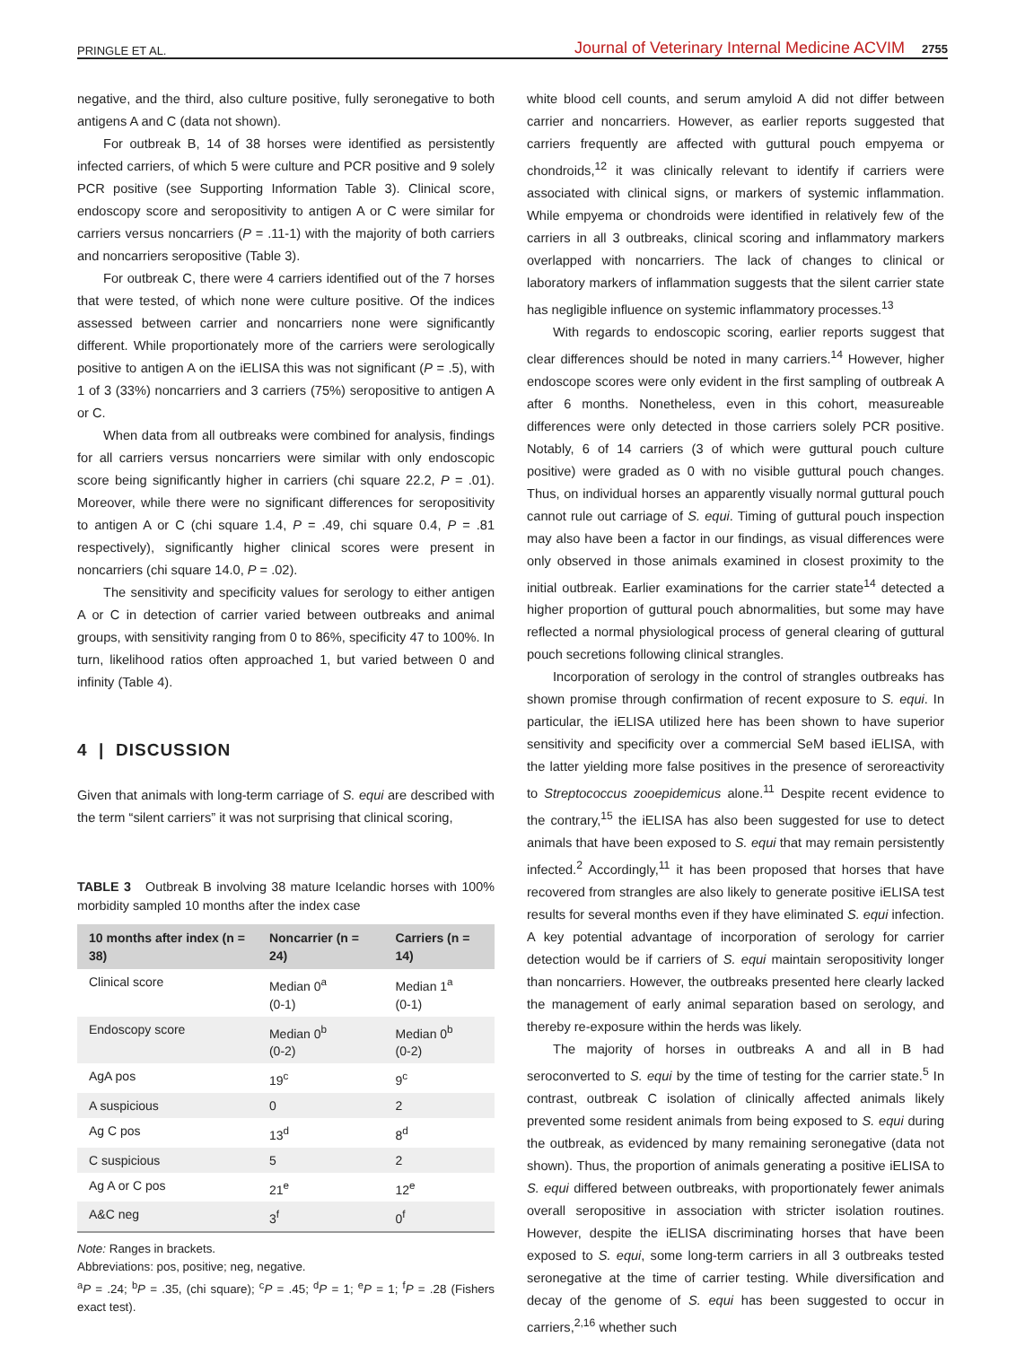PRINGLE ET AL. Journal of Veterinary Internal Medicine ACVIM 2755
negative, and the third, also culture positive, fully seronegative to both antigens A and C (data not shown).
For outbreak B, 14 of 38 horses were identified as persistently infected carriers, of which 5 were culture and PCR positive and 9 solely PCR positive (see Supporting Information Table 3). Clinical score, endoscopy score and seropositivity to antigen A or C were similar for carriers versus noncarriers (P = .11-1) with the majority of both carriers and noncarriers seropositive (Table 3).
For outbreak C, there were 4 carriers identified out of the 7 horses that were tested, of which none were culture positive. Of the indices assessed between carrier and noncarriers none were significantly different. While proportionately more of the carriers were serologically positive to antigen A on the iELISA this was not significant (P = .5), with 1 of 3 (33%) noncarriers and 3 carriers (75%) seropositive to antigen A or C.
When data from all outbreaks were combined for analysis, findings for all carriers versus noncarriers were similar with only endoscopic score being significantly higher in carriers (chi square 22.2, P = .01). Moreover, while there were no significant differences for seropositivity to antigen A or C (chi square 1.4, P = .49, chi square 0.4, P = .81 respectively), significantly higher clinical scores were present in noncarriers (chi square 14.0, P = .02).
The sensitivity and specificity values for serology to either antigen A or C in detection of carrier varied between outbreaks and animal groups, with sensitivity ranging from 0 to 86%, specificity 47 to 100%. In turn, likelihood ratios often approached 1, but varied between 0 and infinity (Table 4).
4 | DISCUSSION
Given that animals with long-term carriage of S. equi are described with the term “silent carriers” it was not surprising that clinical scoring,
TABLE 3 Outbreak B involving 38 mature Icelandic horses with 100% morbidity sampled 10 months after the index case
| 10 months after index (n = 38) | Noncarrier (n = 24) | Carriers (n = 14) |
| --- | --- | --- |
| Clinical score | Median 0<sup>a</sup> (0-1) | Median 1<sup>a</sup> (0-1) |
| Endoscopy score | Median 0<sup>b</sup> (0-2) | Median 0<sup>b</sup> (0-2) |
| AgA pos | 19<sup>c</sup> | 9<sup>c</sup> |
| A suspicious | 0 | 2 |
| Ag C pos | 13<sup>d</sup> | 8<sup>d</sup> |
| C suspicious | 5 | 2 |
| Ag A or C pos | 21<sup>e</sup> | 12<sup>e</sup> |
| A&C neg | 3<sup>f</sup> | 0<sup>f</sup> |
Note: Ranges in brackets.
Abbreviations: pos, positive; neg, negative.
<sup>a</sup> P = .24; <sup>b</sup>P = .35, (chi square); <sup>c</sup>P = .45; <sup>d</sup>P = 1; <sup>e</sup>P = 1; <sup>f</sup>P = .28 (Fishers exact test).
white blood cell counts, and serum amyloid A did not differ between carrier and noncarriers. However, as earlier reports suggested that carriers frequently are affected with guttural pouch empyema or chondroids,<sup>12</sup> it was clinically relevant to identify if carriers were associated with clinical signs, or markers of systemic inflammation. While empyema or chondroids were identified in relatively few of the carriers in all 3 outbreaks, clinical scoring and inflammatory markers overlapped with noncarriers. The lack of changes to clinical or laboratory markers of inflammation suggests that the silent carrier state has negligible influence on systemic inflammatory processes.<sup>13</sup>
With regards to endoscopic scoring, earlier reports suggest that clear differences should be noted in many carriers.<sup>14</sup> However, higher endoscope scores were only evident in the first sampling of outbreak A after 6 months. Nonetheless, even in this cohort, measureable differences were only detected in those carriers solely PCR positive. Notably, 6 of 14 carriers (3 of which were guttural pouch culture positive) were graded as 0 with no visible guttural pouch changes. Thus, on individual horses an apparently visually normal guttural pouch cannot rule out carriage of S. equi. Timing of guttural pouch inspection may also have been a factor in our findings, as visual differences were only observed in those animals examined in closest proximity to the initial outbreak. Earlier examinations for the carrier state<sup>14</sup> detected a higher proportion of guttural pouch abnormalities, but some may have reflected a normal physiological process of general clearing of guttural pouch secretions following clinical strangles.
Incorporation of serology in the control of strangles outbreaks has shown promise through confirmation of recent exposure to S. equi. In particular, the iELISA utilized here has been shown to have superior sensitivity and specificity over a commercial SeM based iELISA, with the latter yielding more false positives in the presence of seroreactivity to Streptococcus zooepidemicus alone.<sup>11</sup> Despite recent evidence to the contrary,<sup>15</sup> the iELISA has also been suggested for use to detect animals that have been exposed to S. equi that may remain persistently infected.<sup>2</sup> Accordingly,<sup>11</sup> it has been proposed that horses that have recovered from strangles are also likely to generate positive iELISA test results for several months even if they have eliminated S. equi infection. A key potential advantage of incorporation of serology for carrier detection would be if carriers of S. equi maintain seropositivity longer than noncarriers. However, the outbreaks presented here clearly lacked the management of early animal separation based on serology, and thereby re-exposure within the herds was likely.
The majority of horses in outbreaks A and all in B had seroconverted to S. equi by the time of testing for the carrier state.<sup>5</sup> In contrast, outbreak C isolation of clinically affected animals likely prevented some resident animals from being exposed to S. equi during the outbreak, as evidenced by many remaining seronegative (data not shown). Thus, the proportion of animals generating a positive iELISA to S. equi differed between outbreaks, with proportionately fewer animals overall seropositive in association with stricter isolation routines. However, despite the iELISA discriminating horses that have been exposed to S. equi, some long-term carriers in all 3 outbreaks tested seronegative at the time of carrier testing. While diversification and decay of the genome of S. equi has been suggested to occur in carriers,<sup>2,16</sup> whether such